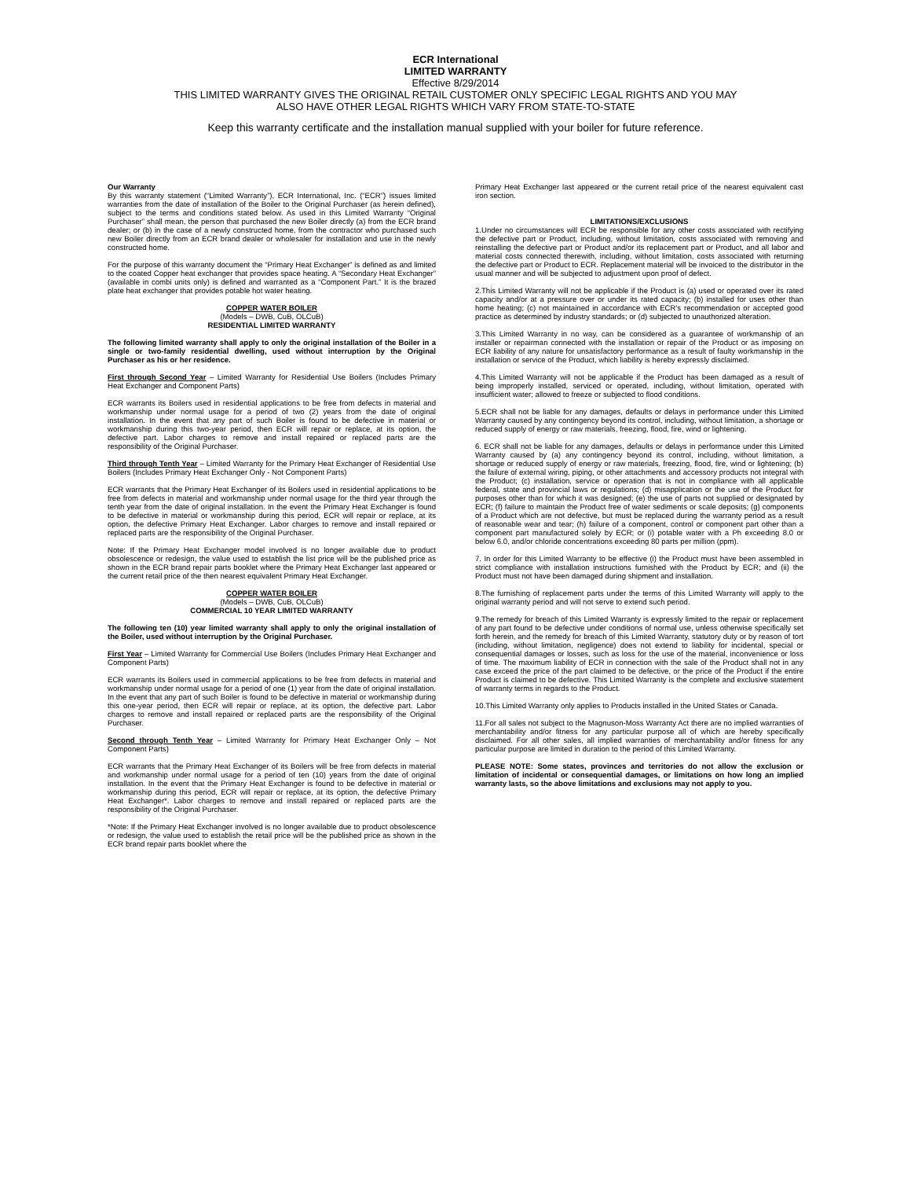ECR International
LIMITED WARRANTY
Effective 8/29/2014
THIS LIMITED WARRANTY GIVES THE ORIGINAL RETAIL CUSTOMER ONLY SPECIFIC LEGAL RIGHTS AND YOU MAY
ALSO HAVE OTHER LEGAL RIGHTS WHICH VARY FROM STATE-TO-STATE
Keep this warranty certificate and the installation manual supplied with your boiler for future reference.
Our Warranty
By this warranty statement (“Limited Warranty”), ECR International, Inc. (“ECR”) issues limited warranties from the date of installation of the Boiler to the Original Purchaser (as herein defined), subject to the terms and conditions stated below. As used in this Limited Warranty “Original Purchaser” shall mean, the person that purchased the new Boiler directly (a) from the ECR brand dealer; or (b) in the case of a newly constructed home, from the contractor who purchased such new Boiler directly from an ECR brand dealer or wholesaler for installation and use in the newly constructed home.
For the purpose of this warranty document the “Primary Heat Exchanger” is defined as and limited to the coated Copper heat exchanger that provides space heating. A “Secondary Heat Exchanger” (available in combi units only) is defined and warranted as a “Component Part.” It is the brazed plate heat exchanger that provides potable hot water heating.
COPPER WATER BOILER
(Models – DWB, CuB, OLCuB)
RESIDENTIAL LIMITED WARRANTY
The following limited warranty shall apply to only the original installation of the Boiler in a single or two-family residential dwelling, used without interruption by the Original Purchaser as his or her residence.
First through Second Year – Limited Warranty for Residential Use Boilers (Includes Primary Heat Exchanger and Component Parts)
ECR warrants its Boilers used in residential applications to be free from defects in material and workmanship under normal usage for a period of two (2) years from the date of original installation. In the event that any part of such Boiler is found to be defective in material or workmanship during this two-year period, then ECR will repair or replace, at its option, the defective part. Labor charges to remove and install repaired or replaced parts are the responsibility of the Original Purchaser.
Third through Tenth Year – Limited Warranty for the Primary Heat Exchanger of Residential Use Boilers (Includes Primary Heat Exchanger Only - Not Component Parts)
ECR warrants that the Primary Heat Exchanger of its Boilers used in residential applications to be free from defects in material and workmanship under normal usage for the third year through the tenth year from the date of original installation. In the event the Primary Heat Exchanger is found to be defective in material or workmanship during this period, ECR will repair or replace, at its option, the defective Primary Heat Exchanger. Labor charges to remove and install repaired or replaced parts are the responsibility of the Original Purchaser.
Note: If the Primary Heat Exchanger model involved is no longer available due to product obsolescence or redesign, the value used to establish the list price will be the published price as shown in the ECR brand repair parts booklet where the Primary Heat Exchanger last appeared or the current retail price of the then nearest equivalent Primary Heat Exchanger.
COPPER WATER BOILER
(Models – DWB, CuB, OLCuB)
COMMERCIAL 10 YEAR LIMITED WARRANTY
The following ten (10) year limited warranty shall apply to only the original installation of the Boiler, used without interruption by the Original Purchaser.
First Year – Limited Warranty for Commercial Use Boilers (Includes Primary Heat Exchanger and Component Parts)
ECR warrants its Boilers used in commercial applications to be free from defects in material and workmanship under normal usage for a period of one (1) year from the date of original installation. In the event that any part of such Boiler is found to be defective in material or workmanship during this one-year period, then ECR will repair or replace, at its option, the defective part. Labor charges to remove and install repaired or replaced parts are the responsibility of the Original Purchaser.
Second through Tenth Year – Limited Warranty for Primary Heat Exchanger Only – Not Component Parts)
ECR warrants that the Primary Heat Exchanger of its Boilers will be free from defects in material and workmanship under normal usage for a period of ten (10) years from the date of original installation. In the event that the Primary Heat Exchanger is found to be defective in material or workmanship during this period, ECR will repair or replace, at its option, the defective Primary Heat Exchanger*. Labor charges to remove and install repaired or replaced parts are the responsibility of the Original Purchaser.
*Note: If the Primary Heat Exchanger involved is no longer available due to product obsolescence or redesign, the value used to establish the retail price will be the published price as shown in the ECR brand repair parts booklet where the
Primary Heat Exchanger last appeared or the current retail price of the nearest equivalent cast iron section.
LIMITATIONS/EXCLUSIONS
1.Under no circumstances will ECR be responsible for any other costs associated with rectifying the defective part or Product, including, without limitation, costs associated with removing and reinstalling the defective part or Product and/or its replacement part or Product, and all labor and material costs connected therewith, including, without limitation, costs associated with returning the defective part or Product to ECR. Replacement material will be invoiced to the distributor in the usual manner and will be subjected to adjustment upon proof of defect.
2.This Limited Warranty will not be applicable if the Product is (a) used or operated over its rated capacity and/or at a pressure over or under its rated capacity; (b) installed for uses other than home heating; (c) not maintained in accordance with ECR's recommendation or accepted good practice as determined by industry standards; or (d) subjected to unauthorized alteration.
3.This Limited Warranty in no way, can be considered as a guarantee of workmanship of an installer or repairman connected with the installation or repair of the Product or as imposing on ECR liability of any nature for unsatisfactory performance as a result of faulty workmanship in the installation or service of the Product, which liability is hereby expressly disclaimed.
4.This Limited Warranty will not be applicable if the Product has been damaged as a result of being improperly installed, serviced or operated, including, without limitation, operated with insufficient water; allowed to freeze or subjected to flood conditions.
5.ECR shall not be liable for any damages, defaults or delays in performance under this Limited Warranty caused by any contingency beyond its control, including, without limitation, a shortage or reduced supply of energy or raw materials, freezing, flood, fire, wind or lightening.
6. ECR shall not be liable for any damages, defaults or delays in performance under this Limited Warranty caused by (a) any contingency beyond its control, including, without limitation, a shortage or reduced supply of energy or raw materials, freezing, flood, fire, wind or lightening; (b) the failure of external wiring, piping, or other attachments and accessory products not integral with the Product; (c) installation, service or operation that is not in compliance with all applicable federal, state and provincial laws or regulations; (d) misapplication or the use of the Product for purposes other than for which it was designed; (e) the use of parts not supplied or designated by ECR; (f) failure to maintain the Product free of water sediments or scale deposits; (g) components of a Product which are not defective, but must be replaced during the warranty period as a result of reasonable wear and tear; (h) failure of a component, control or component part other than a component part manufactured solely by ECR; or (i) potable water with a Ph exceeding 8.0 or below 6.0, and/or chloride concentrations exceeding 80 parts per million (ppm).
7. In order for this Limited Warranty to be effective (i) the Product must have been assembled in strict compliance with installation instructions furnished with the Product by ECR; and (ii) the Product must not have been damaged during shipment and installation.
8.The furnishing of replacement parts under the terms of this Limited Warranty will apply to the original warranty period and will not serve to extend such period.
9.The remedy for breach of this Limited Warranty is expressly limited to the repair or replacement of any part found to be defective under conditions of normal use, unless otherwise specifically set forth herein, and the remedy for breach of this Limited Warranty, statutory duty or by reason of tort (including, without limitation, negligence) does not extend to liability for incidental, special or consequential damages or losses, such as loss for the use of the material, inconvenience or loss of time. The maximum liability of ECR in connection with the sale of the Product shall not in any case exceed the price of the part claimed to be defective, or the price of the Product if the entire Product is claimed to be defective. This Limited Warranty is the complete and exclusive statement of warranty terms in regards to the Product.
10.This Limited Warranty only applies to Products installed in the United States or Canada.
11.For all sales not subject to the Magnuson-Moss Warranty Act there are no implied warranties of merchantability and/or fitness for any particular purpose all of which are hereby specifically disclaimed. For all other sales, all implied warranties of merchantability and/or fitness for any particular purpose are limited in duration to the period of this Limited Warranty.
PLEASE NOTE: Some states, provinces and territories do not allow the exclusion or limitation of incidental or consequential damages, or limitations on how long an implied warranty lasts, so the above limitations and exclusions may not apply to you.